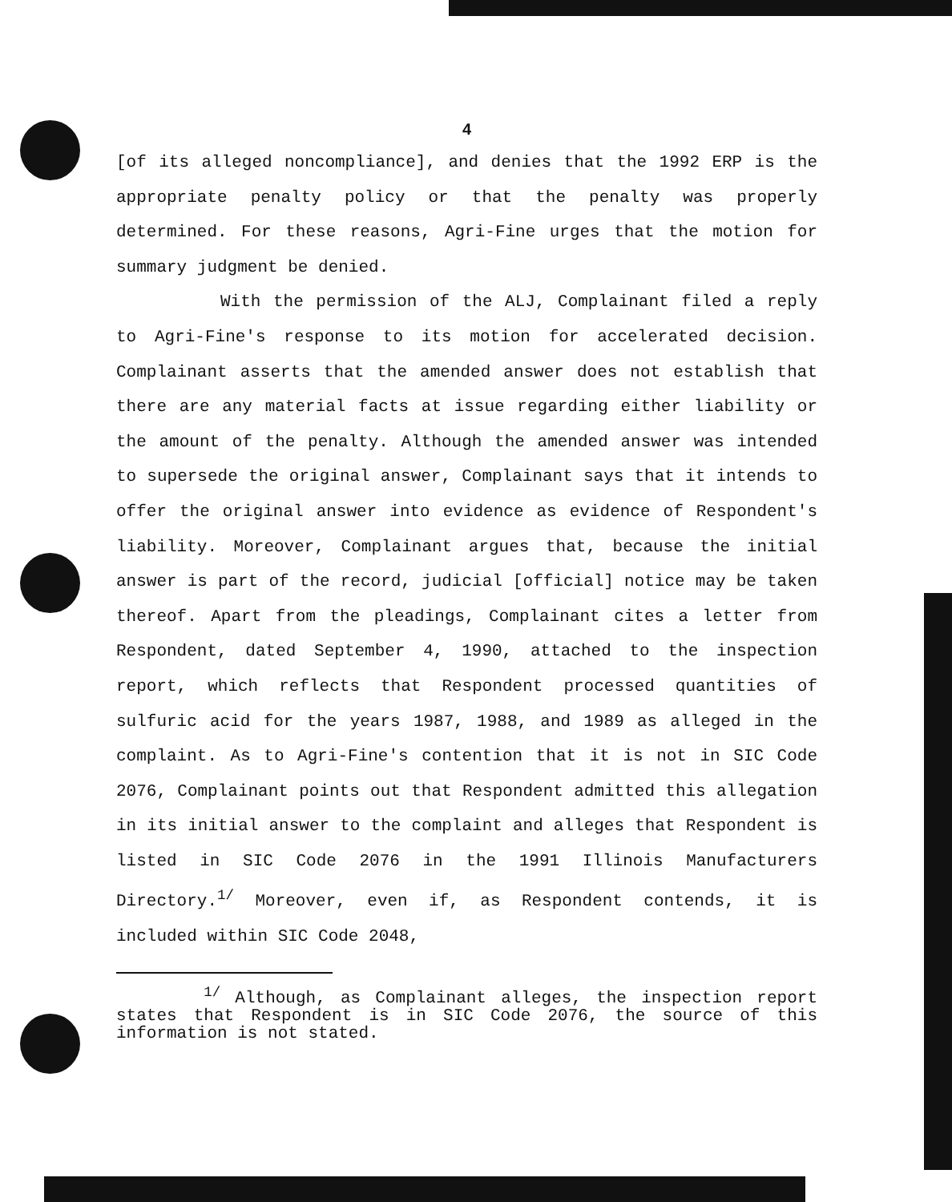4
[of its alleged noncompliance], and denies that the 1992 ERP is the appropriate penalty policy or that the penalty was properly determined. For these reasons, Agri-Fine urges that the motion for summary judgment be denied.
With the permission of the ALJ, Complainant filed a reply to Agri-Fine's response to its motion for accelerated decision. Complainant asserts that the amended answer does not establish that there are any material facts at issue regarding either liability or the amount of the penalty. Although the amended answer was intended to supersede the original answer, Complainant says that it intends to offer the original answer into evidence as evidence of Respondent's liability. Moreover, Complainant argues that, because the initial answer is part of the record, judicial [official] notice may be taken thereof. Apart from the pleadings, Complainant cites a letter from Respondent, dated September 4, 1990, attached to the inspection report, which reflects that Respondent processed quantities of sulfuric acid for the years 1987, 1988, and 1989 as alleged in the complaint. As to Agri-Fine's contention that it is not in SIC Code 2076, Complainant points out that Respondent admitted this allegation in its initial answer to the complaint and alleges that Respondent is listed in SIC Code 2076 in the 1991 Illinois Manufacturers Directory.<sup>1/</sup> Moreover, even if, as Respondent contends, it is included within SIC Code 2048,
<sup>1/</sup> Although, as Complainant alleges, the inspection report states that Respondent is in SIC Code 2076, the source of this information is not stated.